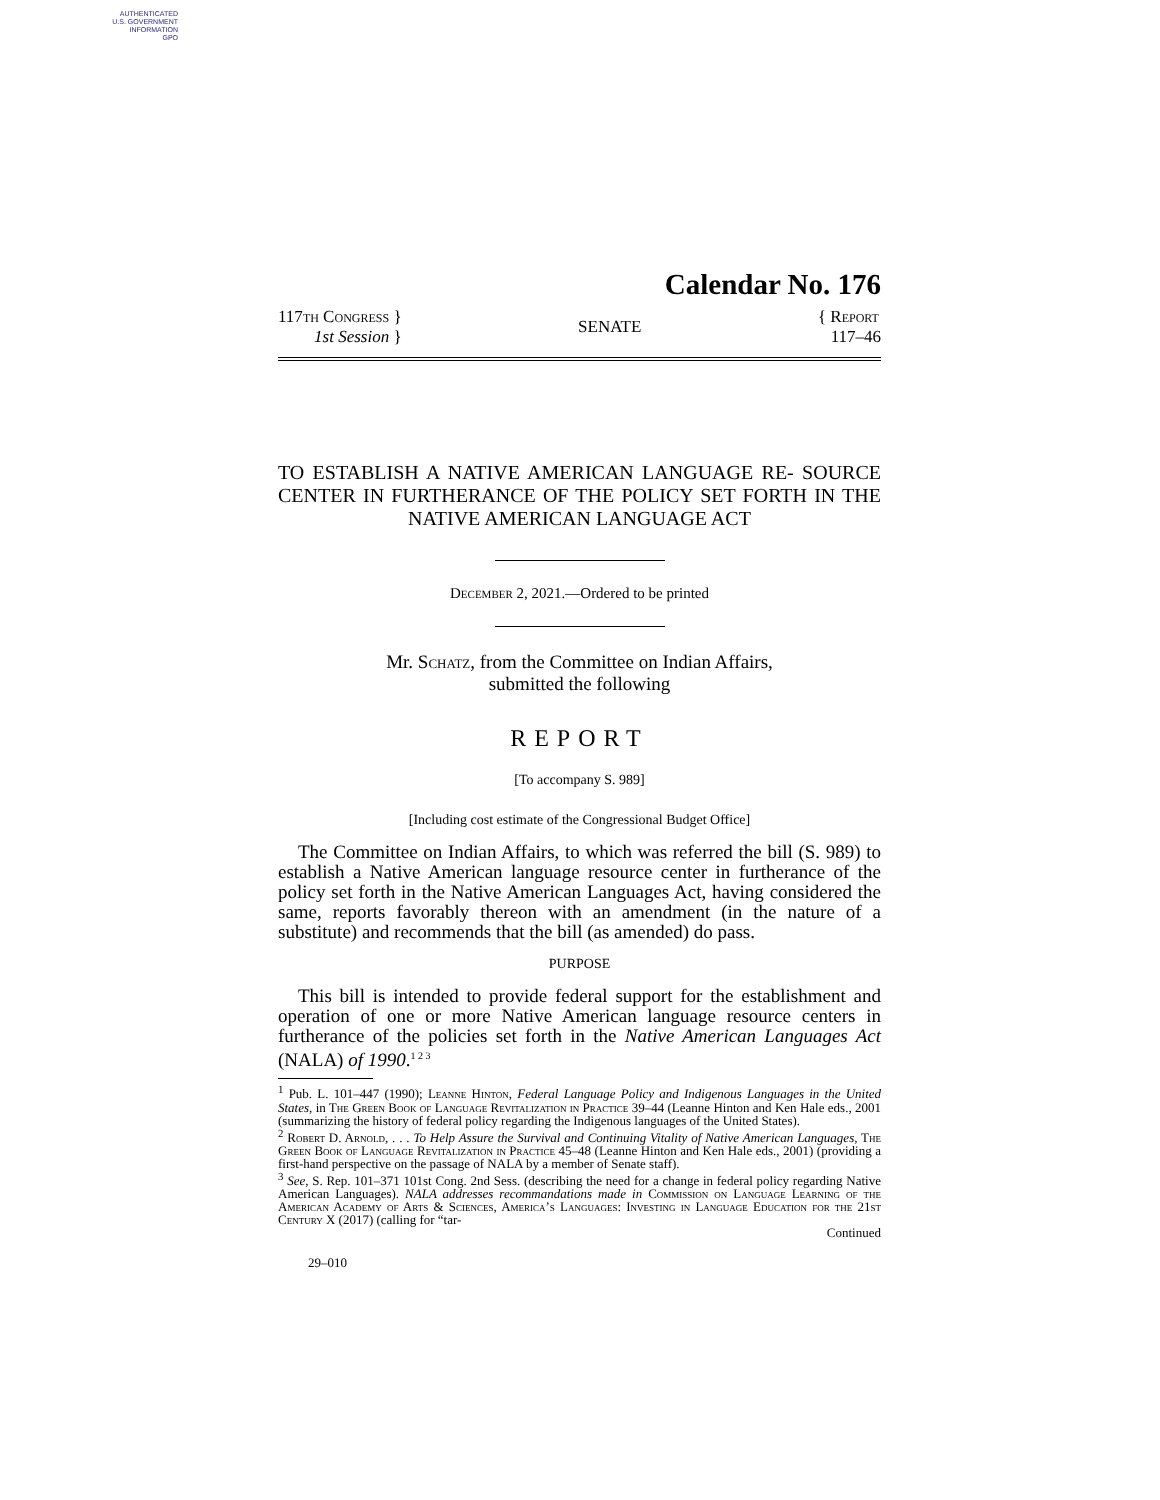AUTHENTICATED
U.S. GOVERNMENT
INFORMATION
GPO
Calendar No. 176
117th Congress }
1st Session }
SENATE
{ Report
117–46
TO ESTABLISH A NATIVE AMERICAN LANGUAGE RE- SOURCE CENTER IN FURTHERANCE OF THE POLICY SET FORTH IN THE NATIVE AMERICAN LANGUAGE ACT
December 2, 2021.—Ordered to be printed
Mr. Schatz, from the Committee on Indian Affairs,
submitted the following
REPORT
[To accompany S. 989]
[Including cost estimate of the Congressional Budget Office]
The Committee on Indian Affairs, to which was referred the bill (S. 989) to establish a Native American language resource center in furtherance of the policy set forth in the Native American Languages Act, having considered the same, reports favorably thereon with an amendment (in the nature of a substitute) and recommends that the bill (as amended) do pass.
PURPOSE
This bill is intended to provide federal support for the establishment and operation of one or more Native American language resource centers in furtherance of the policies set forth in the Native American Languages Act (NALA) of 1990.<sup>1 2 3</sup>
<sup>1</sup> Pub. L. 101–447 (1990); Leanne Hinton, Federal Language Policy and Indigenous Languages in the United States, in The Green Book of Language Revitalization in Practice 39–44 (Leanne Hinton and Ken Hale eds., 2001 (summarizing the history of federal policy regarding the Indigenous languages of the United States).
<sup>2</sup> Robert D. Arnold, . . . To Help Assure the Survival and Continuing Vitality of Native American Languages, The Green Book of Language Revitalization in Practice 45–48 (Leanne Hinton and Ken Hale eds., 2001) (providing a first-hand perspective on the passage of NALA by a member of Senate staff).
<sup>3</sup> See, S. Rep. 101–371 101st Cong. 2nd Sess. (describing the need for a change in federal policy regarding Native American Languages). NALA addresses recommandations made in Commission on Language Learning of the American Academy of Arts & Sciences, America’s Languages: Investing in Language Education for the 21st Century X (2017) (calling for “tar-
Continued
29–010